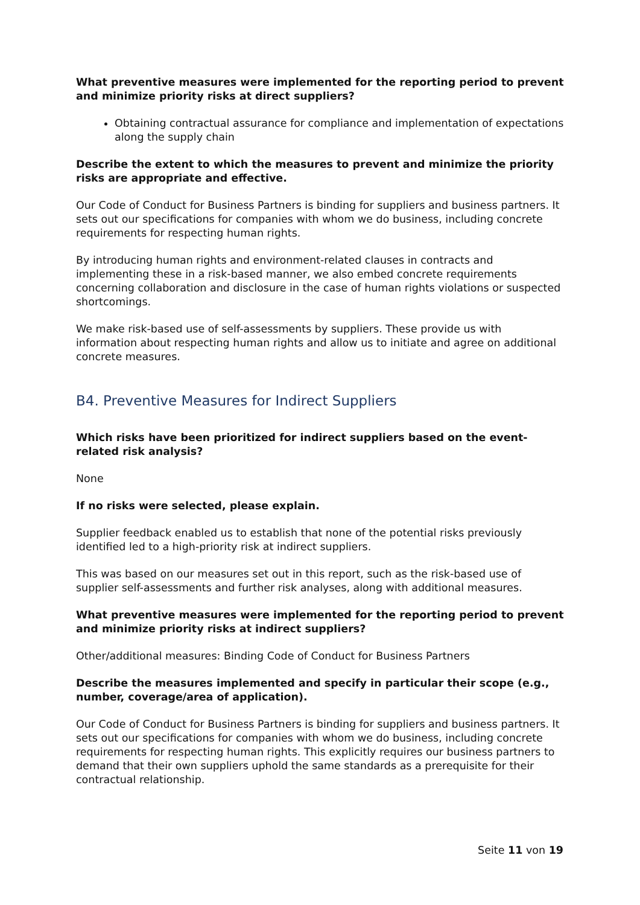What preventive measures were implemented for the reporting period to prevent and minimize priority risks at direct suppliers?
Obtaining contractual assurance for compliance and implementation of expectations along the supply chain
Describe the extent to which the measures to prevent and minimize the priority risks are appropriate and effective.
Our Code of Conduct for Business Partners is binding for suppliers and business partners. It sets out our specifications for companies with whom we do business, including concrete requirements for respecting human rights.
By introducing human rights and environment-related clauses in contracts and implementing these in a risk-based manner, we also embed concrete requirements concerning collaboration and disclosure in the case of human rights violations or suspected shortcomings.
We make risk-based use of self-assessments by suppliers. These provide us with information about respecting human rights and allow us to initiate and agree on additional concrete measures.
B4. Preventive Measures for Indirect Suppliers
Which risks have been prioritized for indirect suppliers based on the event-related risk analysis?
None
If no risks were selected, please explain.
Supplier feedback enabled us to establish that none of the potential risks previously identified led to a high-priority risk at indirect suppliers.
This was based on our measures set out in this report, such as the risk-based use of supplier self-assessments and further risk analyses, along with additional measures.
What preventive measures were implemented for the reporting period to prevent and minimize priority risks at indirect suppliers?
Other/additional measures: Binding Code of Conduct for Business Partners
Describe the measures implemented and specify in particular their scope (e.g., number, coverage/area of application).
Our Code of Conduct for Business Partners is binding for suppliers and business partners. It sets out our specifications for companies with whom we do business, including concrete requirements for respecting human rights. This explicitly requires our business partners to demand that their own suppliers uphold the same standards as a prerequisite for their contractual relationship.
Seite 11 von 19